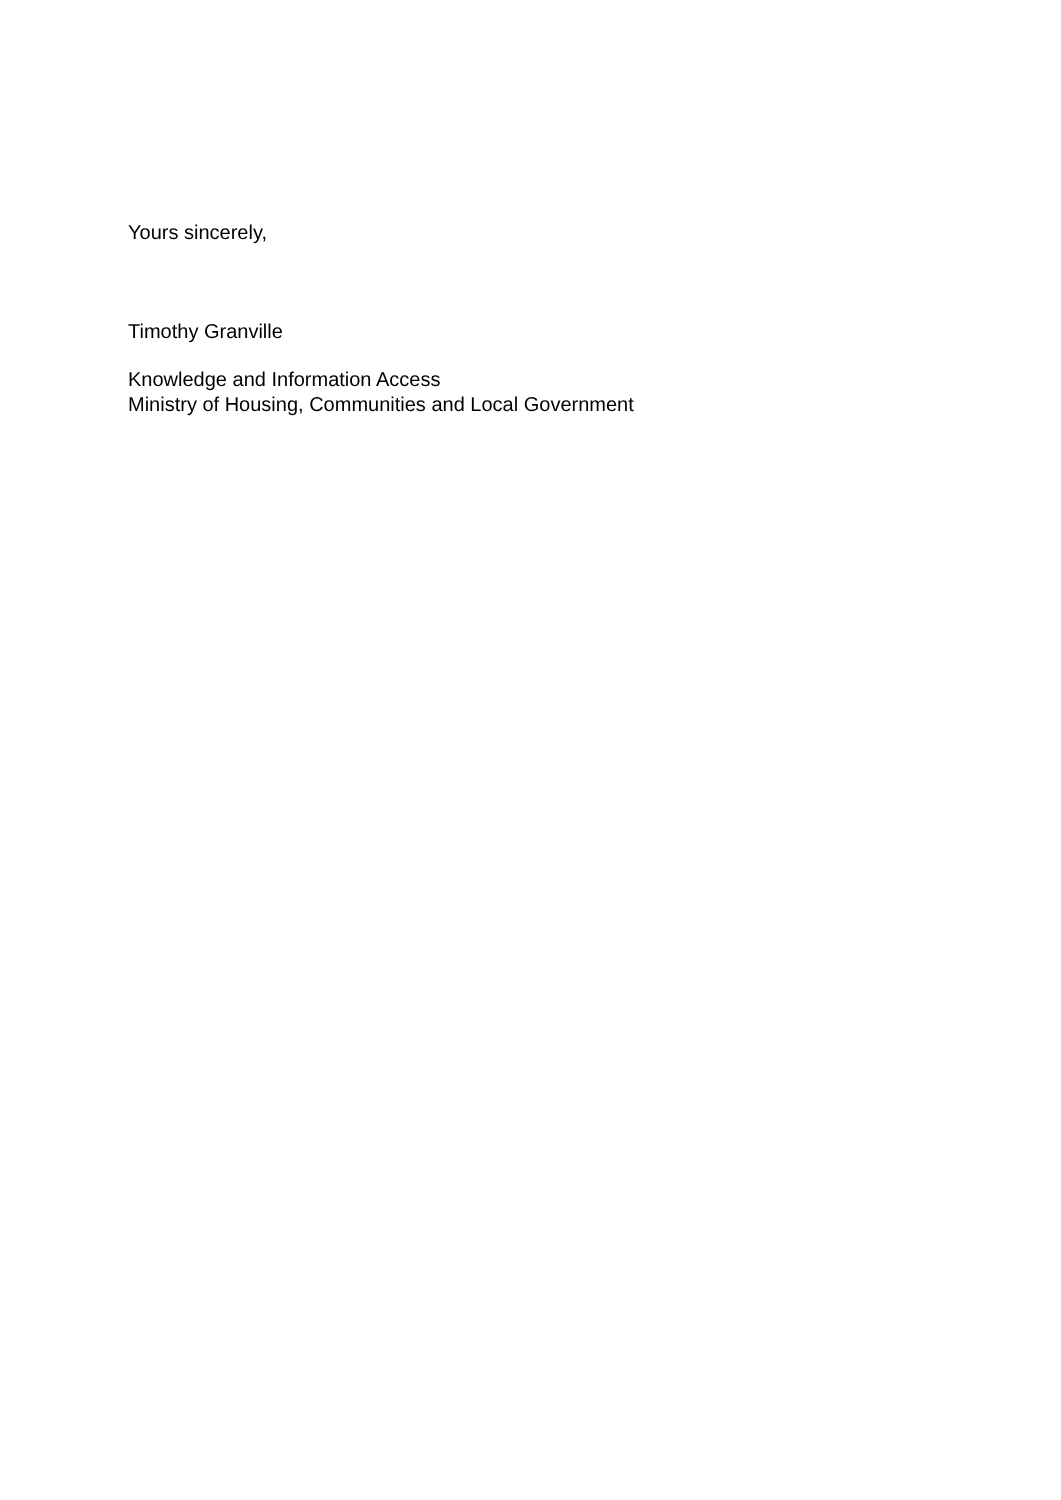Yours sincerely,
Timothy Granville
Knowledge and Information Access
Ministry of Housing, Communities and Local Government